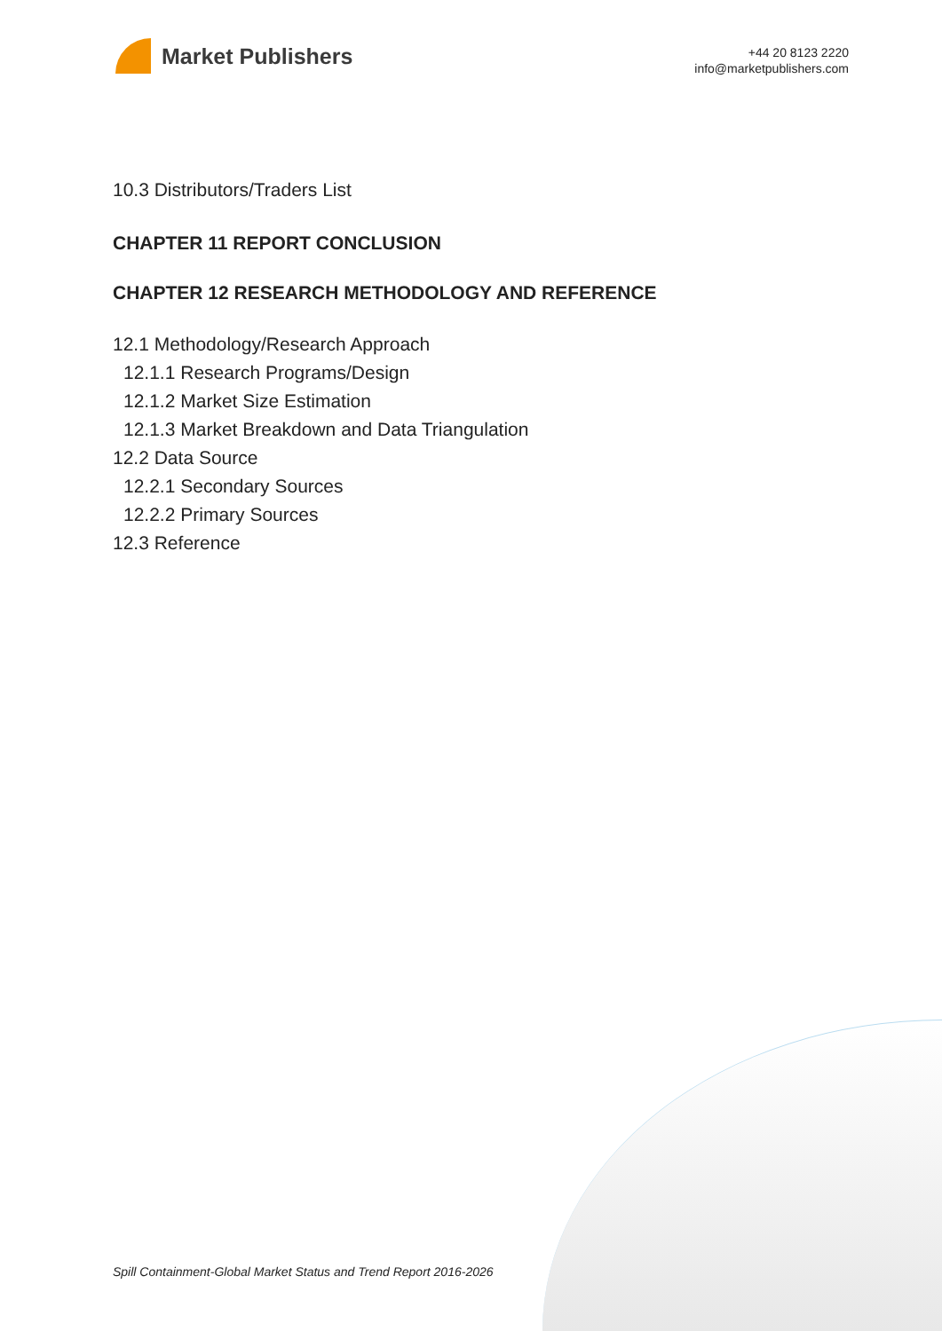Market Publishers
+44 20 8123 2220
info@marketpublishers.com
10.3 Distributors/Traders List
CHAPTER 11 REPORT CONCLUSION
CHAPTER 12 RESEARCH METHODOLOGY AND REFERENCE
12.1 Methodology/Research Approach
12.1.1 Research Programs/Design
12.1.2 Market Size Estimation
12.1.3 Market Breakdown and Data Triangulation
12.2 Data Source
12.2.1 Secondary Sources
12.2.2 Primary Sources
12.3 Reference
Spill Containment-Global Market Status and Trend Report 2016-2026